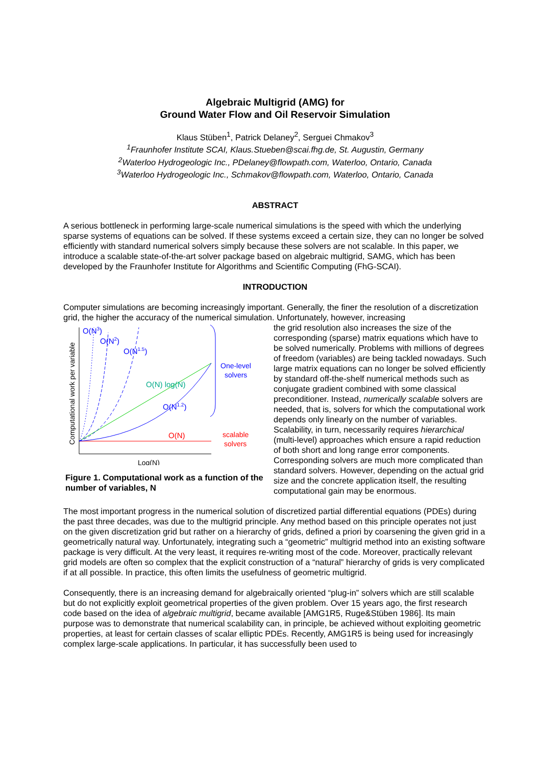Algebraic Multigrid (AMG) for
Ground Water Flow and Oil Reservoir Simulation
Klaus Stüben<sup>1</sup>, Patrick Delaney<sup>2</sup>, Serguei Chmakov<sup>3</sup>
<sup>1</sup> Fraunhofer Institute SCAI, Klaus.Stueben@scai.fhg.de, St. Augustin, Germany
<sup>2</sup> Waterloo Hydrogeologic Inc., PDelaney@flowpath.com, Waterloo, Ontario, Canada
<sup>3</sup> Waterloo Hydrogeologic Inc., Schmakov@flowpath.com, Waterloo, Ontario, Canada
ABSTRACT
A serious bottleneck in performing large-scale numerical simulations is the speed with which the underlying sparse systems of equations can be solved. If these systems exceed a certain size, they can no longer be solved efficiently with standard numerical solvers simply because these solvers are not scalable. In this paper, we introduce a scalable state-of-the-art solver package based on algebraic multigrid, SAMG, which has been developed by the Fraunhofer Institute for Algorithms and Scientific Computing (FhG-SCAI).
INTRODUCTION
Computer simulations are becoming increasingly important. Generally, the finer the resolution of a discretization grid, the higher the accuracy of the numerical simulation. Unfortunately, however, increasing
Computational work per variable
Log(N)
O(N3)
O(N2)
O(N1.5)
O(N) log(N)
O(N1.2)
O(N)
One-level
solvers
scalable
solvers
Figure 1. Computational work as a function of the number of variables, N
the grid resolution also increases the size of the corresponding (sparse) matrix equations which have to be solved numerically. Problems with millions of degrees of freedom (variables) are being tackled nowadays. Such large matrix equations can no longer be solved efficiently by standard off-the-shelf numerical methods such as conjugate gradient combined with some classical preconditioner. Instead, numerically scalable solvers are needed, that is, solvers for which the computational work depends only linearly on the number of variables. Scalability, in turn, necessarily requires hierarchical (multi-level) approaches which ensure a rapid reduction of both short and long range error components. Corresponding solvers are much more complicated than standard solvers. However, depending on the actual grid size and the concrete application itself, the resulting computational gain may be enormous.
The most important progress in the numerical solution of discretized partial differential equations (PDEs) during the past three decades, was due to the multigrid principle. Any method based on this principle operates not just on the given discretization grid but rather on a hierarchy of grids, defined a priori by coarsening the given grid in a geometrically natural way. Unfortunately, integrating such a “geometric” multigrid method into an existing software package is very difficult. At the very least, it requires re-writing most of the code. Moreover, practically relevant grid models are often so complex that the explicit construction of a “natural” hierarchy of grids is very complicated if at all possible. In practice, this often limits the usefulness of geometric multigrid.
Consequently, there is an increasing demand for algebraically oriented “plug-in” solvers which are still scalable but do not explicitly exploit geometrical properties of the given problem. Over 15 years ago, the first research code based on the idea of algebraic multigrid, became available [AMG1R5, Ruge&Stüben 1986]. Its main purpose was to demonstrate that numerical scalability can, in principle, be achieved without exploiting geometric properties, at least for certain classes of scalar elliptic PDEs. Recently, AMG1R5 is being used for increasingly complex large-scale applications. In particular, it has successfully been used to